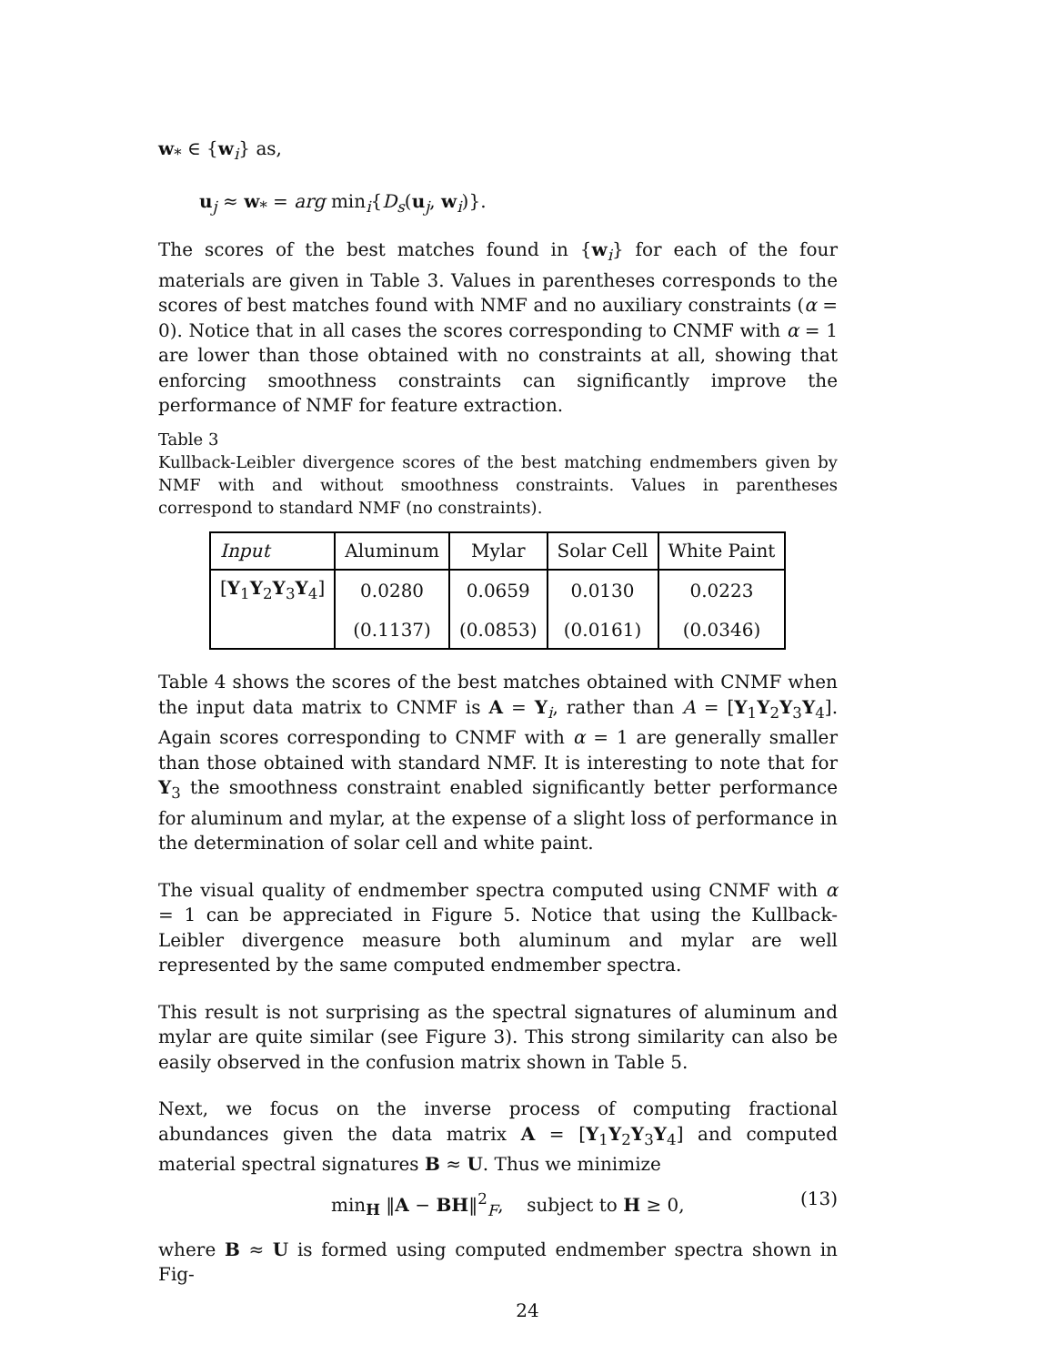w<sub>*</sub> ∈ {w<sub>i</sub>} as,
u<sub>j</sub> ≈ w<sub>*</sub> = arg min<sub>i</sub>{D<sub>s</sub>(u<sub>j</sub>, w<sub>i</sub>)}.
The scores of the best matches found in {w<sub>i</sub>} for each of the four materials are given in Table 3. Values in parentheses corresponds to the scores of best matches found with NMF and no auxiliary constraints (α = 0). Notice that in all cases the scores corresponding to CNMF with α = 1 are lower than those obtained with no constraints at all, showing that enforcing smoothness constraints can significantly improve the performance of NMF for feature extraction.
Table 3
Kullback-Leibler divergence scores of the best matching endmembers given by NMF with and without smoothness constraints. Values in parentheses correspond to standard NMF (no constraints).
| Input | Aluminum | Mylar | Solar Cell | White Paint |
| [ Y<sub>1</sub> Y<sub>2</sub> Y<sub>3</sub> Y<sub>4</sub>] | 0.0280 | 0.0659 | 0.0130 | 0.0223 |
| | (0.1137) | (0.0853) | (0.0161) | (0.0346) |
Table 4 shows the scores of the best matches obtained with CNMF when the input data matrix to CNMF is A = Y<sub>i</sub>, rather than A = [Y<sub>1</sub>Y<sub>2</sub>Y<sub>3</sub>Y<sub>4</sub>]. Again scores corresponding to CNMF with α = 1 are generally smaller than those obtained with standard NMF. It is interesting to note that for Y<sub>3</sub> the smoothness constraint enabled significantly better performance for aluminum and mylar, at the expense of a slight loss of performance in the determination of solar cell and white paint.
The visual quality of endmember spectra computed using CNMF with α = 1 can be appreciated in Figure 5. Notice that using the Kullback-Leibler divergence measure both aluminum and mylar are well represented by the same computed endmember spectra.
This result is not surprising as the spectral signatures of aluminum and mylar are quite similar (see Figure 3). This strong similarity can also be easily observed in the confusion matrix shown in Table 5.
Next, we focus on the inverse process of computing fractional abundances given the data matrix A = [Y<sub>1</sub>Y<sub>2</sub>Y<sub>3</sub>Y<sub>4</sub>] and computed material spectral signatures B ≈ U. Thus we minimize
min<sub>H</sub> ‖A − BH‖<sup>2</sup><sub>F</sub>, subject to H ≥ 0, (13)
where B ≈ U is formed using computed endmember spectra shown in Fig-
24